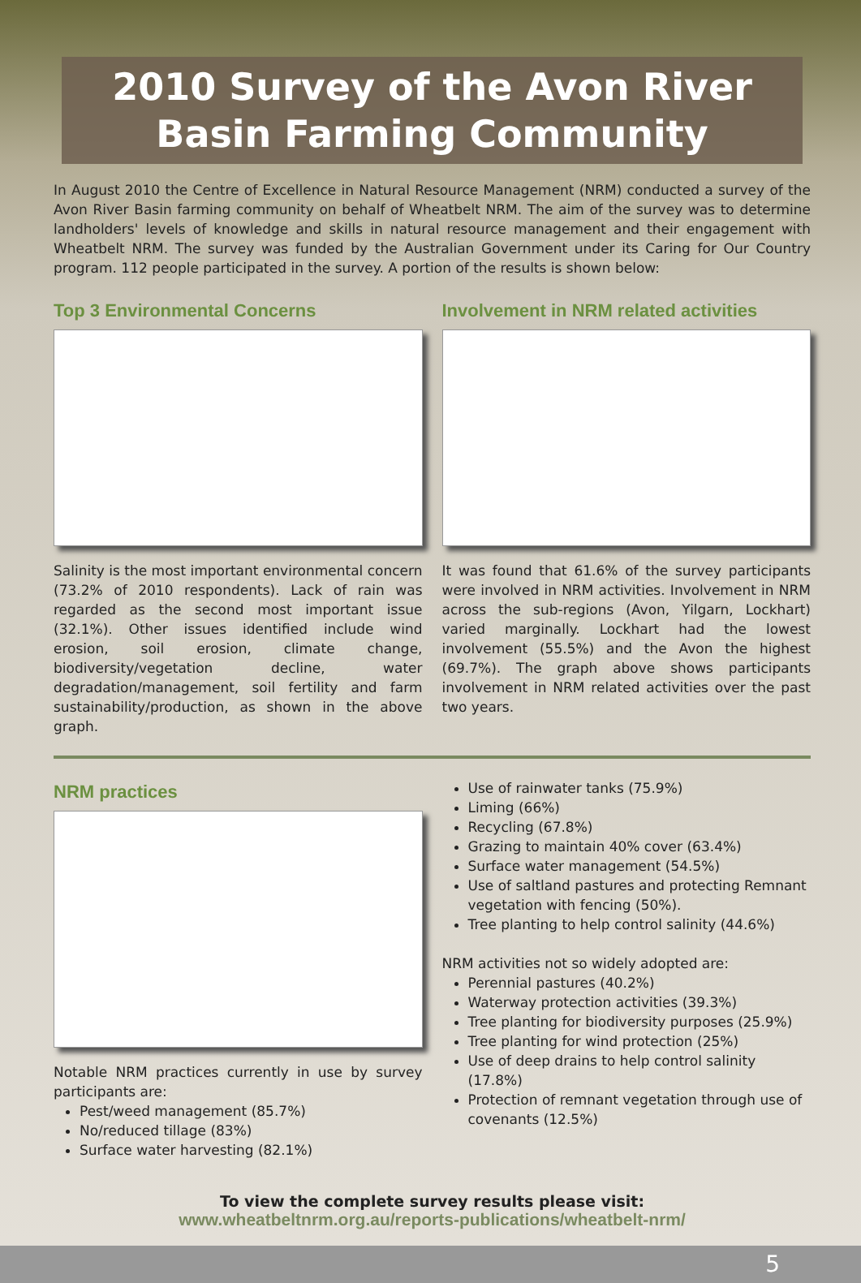2010 Survey of the Avon River Basin Farming Community
In August 2010 the Centre of Excellence in Natural Resource Management (NRM) conducted a survey of the Avon River Basin farming community on behalf of Wheatbelt NRM. The aim of the survey was to determine landholders' levels of knowledge and skills in natural resource management and their engagement with Wheatbelt NRM. The survey was funded by the Australian Government under its Caring for Our Country program. 112 people participated in the survey. A portion of the results is shown below:
Top 3 Environmental Concerns
Salinity is the most important environmental concern (73.2% of 2010 respondents). Lack of rain was regarded as the second most important issue (32.1%). Other issues identified include wind erosion, soil erosion, climate change, biodiversity/vegetation decline, water degradation/management, soil fertility and farm sustainability/production, as shown in the above graph.
Involvement in NRM related activities
It was found that 61.6% of the survey participants were involved in NRM activities. Involvement in NRM across the sub-regions (Avon, Yilgarn, Lockhart) varied marginally. Lockhart had the lowest involvement (55.5%) and the Avon the highest (69.7%). The graph above shows participants involvement in NRM related activities over the past two years.
NRM practices
Notable NRM practices currently in use by survey participants are:
Pest/weed management (85.7%)
No/reduced tillage (83%)
Surface water harvesting (82.1%)
Use of rainwater tanks (75.9%)
Liming (66%)
Recycling (67.8%)
Grazing to maintain 40% cover (63.4%)
Surface water management (54.5%)
Use of saltland pastures and protecting Remnant vegetation with fencing (50%).
Tree planting to help control salinity (44.6%)
NRM activities not so widely adopted are:
Perennial pastures (40.2%)
Waterway protection activities (39.3%)
Tree planting for biodiversity purposes (25.9%)
Tree planting for wind protection (25%)
Use of deep drains to help control salinity (17.8%)
Protection of remnant vegetation through use of covenants (12.5%)
To view the complete survey results please visit:
www.wheatbeltnrm.org.au/reports-publications/wheatbelt-nrm/
5